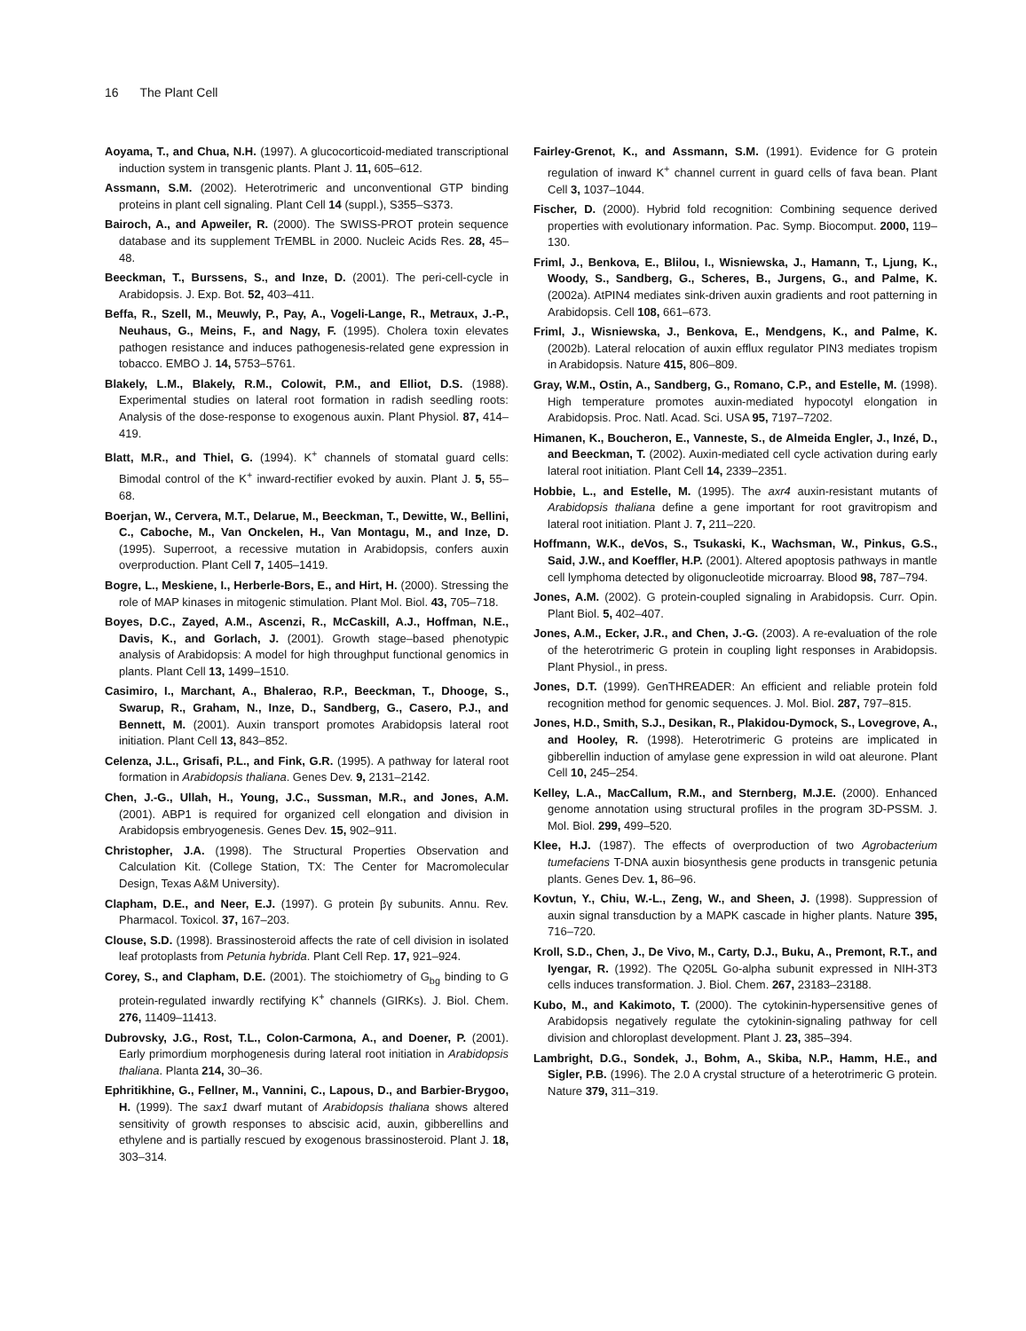16 The Plant Cell
Aoyama, T., and Chua, N.H. (1997). A glucocorticoid-mediated transcriptional induction system in transgenic plants. Plant J. 11, 605–612.
Assmann, S.M. (2002). Heterotrimeric and unconventional GTP binding proteins in plant cell signaling. Plant Cell 14 (suppl.), S355–S373.
Bairoch, A., and Apweiler, R. (2000). The SWISS-PROT protein sequence database and its supplement TrEMBL in 2000. Nucleic Acids Res. 28, 45–48.
Beeckman, T., Burssens, S., and Inze, D. (2001). The peri-cell-cycle in Arabidopsis. J. Exp. Bot. 52, 403–411.
Beffa, R., Szell, M., Meuwly, P., Pay, A., Vogeli-Lange, R., Metraux, J.-P., Neuhaus, G., Meins, F., and Nagy, F. (1995). Cholera toxin elevates pathogen resistance and induces pathogenesis-related gene expression in tobacco. EMBO J. 14, 5753–5761.
Blakely, L.M., Blakely, R.M., Colowit, P.M., and Elliot, D.S. (1988). Experimental studies on lateral root formation in radish seedling roots: Analysis of the dose-response to exogenous auxin. Plant Physiol. 87, 414–419.
Blatt, M.R., and Thiel, G. (1994). K<sup>+</sup> channels of stomatal guard cells: Bimodal control of the K<sup>+</sup> inward-rectifier evoked by auxin. Plant J. 5, 55–68.
Boerjan, W., Cervera, M.T., Delarue, M., Beeckman, T., Dewitte, W., Bellini, C., Caboche, M., Van Onckelen, H., Van Montagu, M., and Inze, D. (1995). Superroot, a recessive mutation in Arabidopsis, confers auxin overproduction. Plant Cell 7, 1405–1419.
Bogre, L., Meskiene, I., Herberle-Bors, E., and Hirt, H. (2000). Stressing the role of MAP kinases in mitogenic stimulation. Plant Mol. Biol. 43, 705–718.
Boyes, D.C., Zayed, A.M., Ascenzi, R., McCaskill, A.J., Hoffman, N.E., Davis, K., and Gorlach, J. (2001). Growth stage–based phenotypic analysis of Arabidopsis: A model for high throughput functional genomics in plants. Plant Cell 13, 1499–1510.
Casimiro, I., Marchant, A., Bhalerao, R.P., Beeckman, T., Dhooge, S., Swarup, R., Graham, N., Inze, D., Sandberg, G., Casero, P.J., and Bennett, M. (2001). Auxin transport promotes Arabidopsis lateral root initiation. Plant Cell 13, 843–852.
Celenza, J.L., Grisafi, P.L., and Fink, G.R. (1995). A pathway for lateral root formation in Arabidopsis thaliana. Genes Dev. 9, 2131–2142.
Chen, J.-G., Ullah, H., Young, J.C., Sussman, M.R., and Jones, A.M. (2001). ABP1 is required for organized cell elongation and division in Arabidopsis embryogenesis. Genes Dev. 15, 902–911.
Christopher, J.A. (1998). The Structural Properties Observation and Calculation Kit. (College Station, TX: The Center for Macromolecular Design, Texas A&M University).
Clapham, D.E., and Neer, E.J. (1997). G protein βγ subunits. Annu. Rev. Pharmacol. Toxicol. 37, 167–203.
Clouse, S.D. (1998). Brassinosteroid affects the rate of cell division in isolated leaf protoplasts from Petunia hybrida. Plant Cell Rep. 17, 921–924.
Corey, S., and Clapham, D.E. (2001). The stoichiometry of G<sub>bg</sub> binding to G protein-regulated inwardly rectifying K<sup>+</sup> channels (GIRKs). J. Biol. Chem. 276, 11409–11413.
Dubrovsky, J.G., Rost, T.L., Colon-Carmona, A., and Doener, P. (2001). Early primordium morphogenesis during lateral root initiation in Arabidopsis thaliana. Planta 214, 30–36.
Ephritikhine, G., Fellner, M., Vannini, C., Lapous, D., and Barbier-Brygoo, H. (1999). The sax1 dwarf mutant of Arabidopsis thaliana shows altered sensitivity of growth responses to abscisic acid, auxin, gibberellins and ethylene and is partially rescued by exogenous brassinosteroid. Plant J. 18, 303–314.
Fairley-Grenot, K., and Assmann, S.M. (1991). Evidence for G protein regulation of inward K<sup>+</sup> channel current in guard cells of fava bean. Plant Cell 3, 1037–1044.
Fischer, D. (2000). Hybrid fold recognition: Combining sequence derived properties with evolutionary information. Pac. Symp. Biocomput. 2000, 119–130.
Friml, J., Benkova, E., Blilou, I., Wisniewska, J., Hamann, T., Ljung, K., Woody, S., Sandberg, G., Scheres, B., Jurgens, G., and Palme, K. (2002a). AtPIN4 mediates sink-driven auxin gradients and root patterning in Arabidopsis. Cell 108, 661–673.
Friml, J., Wisniewska, J., Benkova, E., Mendgens, K., and Palme, K. (2002b). Lateral relocation of auxin efflux regulator PIN3 mediates tropism in Arabidopsis. Nature 415, 806–809.
Gray, W.M., Ostin, A., Sandberg, G., Romano, C.P., and Estelle, M. (1998). High temperature promotes auxin-mediated hypocotyl elongation in Arabidopsis. Proc. Natl. Acad. Sci. USA 95, 7197–7202.
Himanen, K., Boucheron, E., Vanneste, S., de Almeida Engler, J., Inzé, D., and Beeckman, T. (2002). Auxin-mediated cell cycle activation during early lateral root initiation. Plant Cell 14, 2339–2351.
Hobbie, L., and Estelle, M. (1995). The axr4 auxin-resistant mutants of Arabidopsis thaliana define a gene important for root gravitropism and lateral root initiation. Plant J. 7, 211–220.
Hoffmann, W.K., deVos, S., Tsukaski, K., Wachsman, W., Pinkus, G.S., Said, J.W., and Koeffler, H.P. (2001). Altered apoptosis pathways in mantle cell lymphoma detected by oligonucleotide microarray. Blood 98, 787–794.
Jones, A.M. (2002). G protein-coupled signaling in Arabidopsis. Curr. Opin. Plant Biol. 5, 402–407.
Jones, A.M., Ecker, J.R., and Chen, J.-G. (2003). A re-evaluation of the role of the heterotrimeric G protein in coupling light responses in Arabidopsis. Plant Physiol., in press.
Jones, D.T. (1999). GenTHREADER: An efficient and reliable protein fold recognition method for genomic sequences. J. Mol. Biol. 287, 797–815.
Jones, H.D., Smith, S.J., Desikan, R., Plakidou-Dymock, S., Lovegrove, A., and Hooley, R. (1998). Heterotrimeric G proteins are implicated in gibberellin induction of amylase gene expression in wild oat aleurone. Plant Cell 10, 245–254.
Kelley, L.A., MacCallum, R.M., and Sternberg, M.J.E. (2000). Enhanced genome annotation using structural profiles in the program 3D-PSSM. J. Mol. Biol. 299, 499–520.
Klee, H.J. (1987). The effects of overproduction of two Agrobacterium tumefaciens T-DNA auxin biosynthesis gene products in transgenic petunia plants. Genes Dev. 1, 86–96.
Kovtun, Y., Chiu, W.-L., Zeng, W., and Sheen, J. (1998). Suppression of auxin signal transduction by a MAPK cascade in higher plants. Nature 395, 716–720.
Kroll, S.D., Chen, J., De Vivo, M., Carty, D.J., Buku, A., Premont, R.T., and Iyengar, R. (1992). The Q205L Go-alpha subunit expressed in NIH-3T3 cells induces transformation. J. Biol. Chem. 267, 23183–23188.
Kubo, M., and Kakimoto, T. (2000). The cytokinin-hypersensitive genes of Arabidopsis negatively regulate the cytokinin-signaling pathway for cell division and chloroplast development. Plant J. 23, 385–394.
Lambright, D.G., Sondek, J., Bohm, A., Skiba, N.P., Hamm, H.E., and Sigler, P.B. (1996). The 2.0 A crystal structure of a heterotrimeric G protein. Nature 379, 311–319.